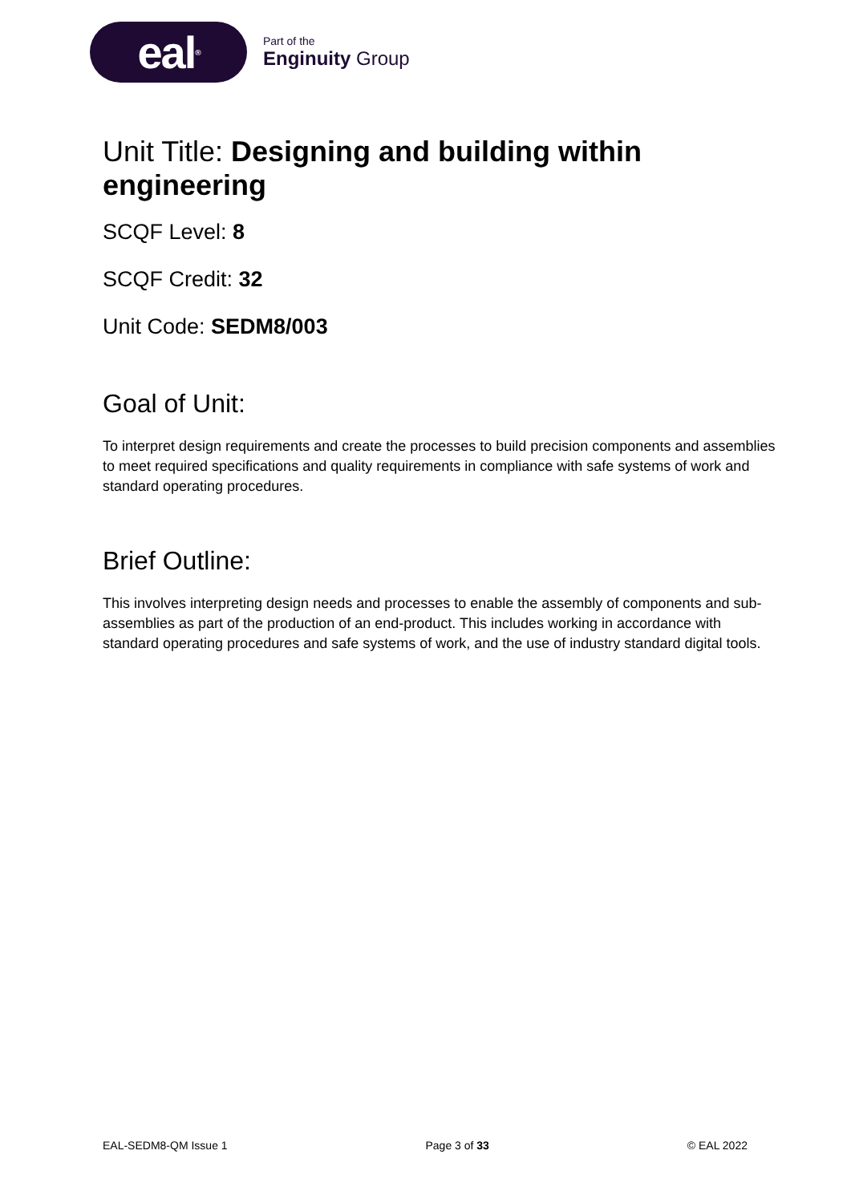eal<sup>®</sup>
Part of the
Enginuity Group
Unit Title: Designing and building within engineering
SCQF Level: 8
SCQF Credit: 32
Unit Code: SEDM8/003
Goal of Unit:
To interpret design requirements and create the processes to build precision components and assemblies to meet required specifications and quality requirements in compliance with safe systems of work and standard operating procedures.
Brief Outline:
This involves interpreting design needs and processes to enable the assembly of components and sub-assemblies as part of the production of an end-product. This includes working in accordance with standard operating procedures and safe systems of work, and the use of industry standard digital tools.
EAL-SEDM8-QM Issue 1 Page 3 of 33 © EAL 2022